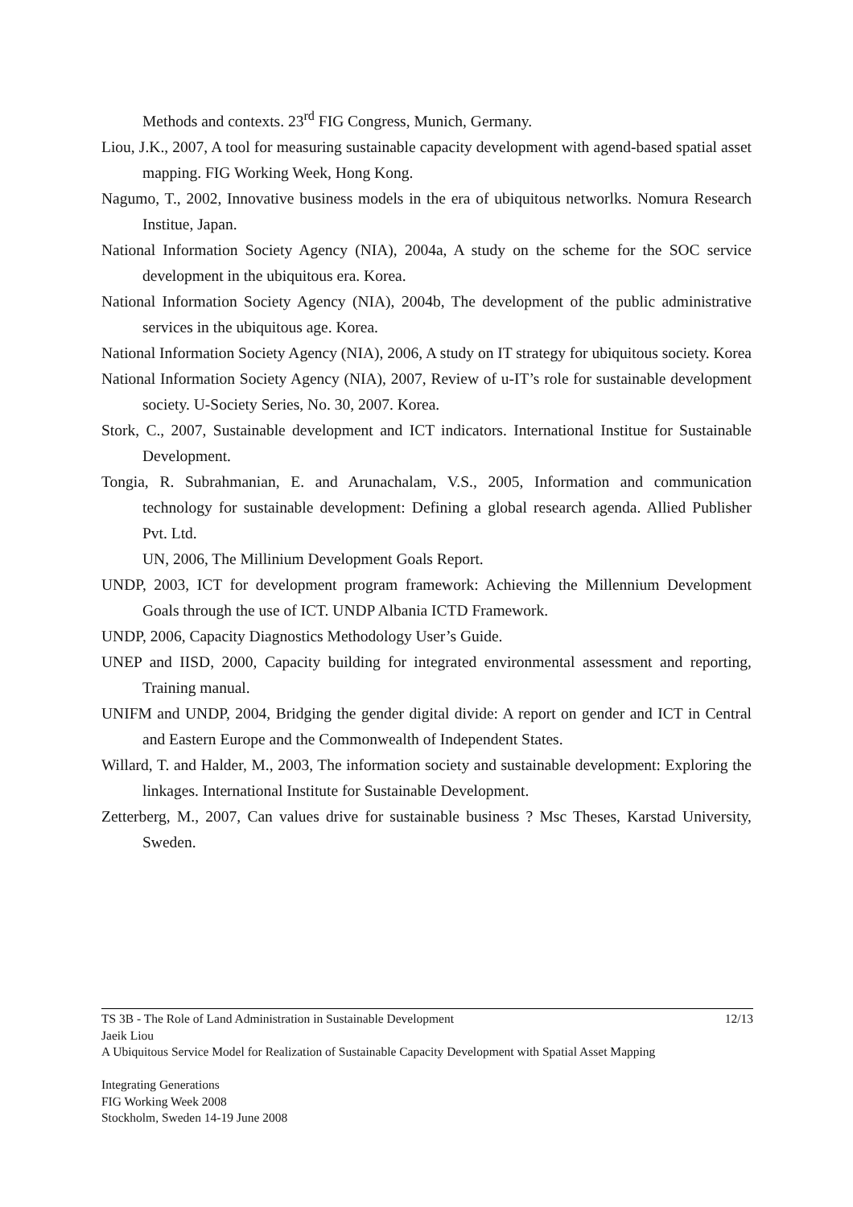Methods and contexts. 23<sup>rd</sup> FIG Congress, Munich, Germany.
Liou, J.K., 2007, A tool for measuring sustainable capacity development with agend-based spatial asset mapping. FIG Working Week, Hong Kong.
Nagumo, T., 2002, Innovative business models in the era of ubiquitous networlks. Nomura Research Institue, Japan.
National Information Society Agency (NIA), 2004a, A study on the scheme for the SOC service development in the ubiquitous era. Korea.
National Information Society Agency (NIA), 2004b, The development of the public administrative services in the ubiquitous age. Korea.
National Information Society Agency (NIA), 2006, A study on IT strategy for ubiquitous society. Korea
National Information Society Agency (NIA), 2007, Review of u-IT’s role for sustainable development society. U-Society Series, No. 30, 2007. Korea.
Stork, C., 2007, Sustainable development and ICT indicators. International Institue for Sustainable Development.
Tongia, R. Subrahmanian, E. and Arunachalam, V.S., 2005, Information and communication technology for sustainable development: Defining a global research agenda. Allied Publisher Pvt. Ltd.
UN, 2006, The Millinium Development Goals Report.
UNDP, 2003, ICT for development program framework: Achieving the Millennium Development Goals through the use of ICT. UNDP Albania ICTD Framework.
UNDP, 2006, Capacity Diagnostics Methodology User’s Guide.
UNEP and IISD, 2000, Capacity building for integrated environmental assessment and reporting, Training manual.
UNIFM and UNDP, 2004, Bridging the gender digital divide: A report on gender and ICT in Central and Eastern Europe and the Commonwealth of Independent States.
Willard, T. and Halder, M., 2003, The information society and sustainable development: Exploring the linkages. International Institute for Sustainable Development.
Zetterberg, M., 2007, Can values drive for sustainable business ? Msc Theses, Karstad University, Sweden.
TS 3B - The Role of Land Administration in Sustainable Development 12/13
Jaeik Liou
A Ubiquitous Service Model for Realization of Sustainable Capacity Development with Spatial Asset Mapping
Integrating Generations
FIG Working Week 2008
Stockholm, Sweden 14-19 June 2008